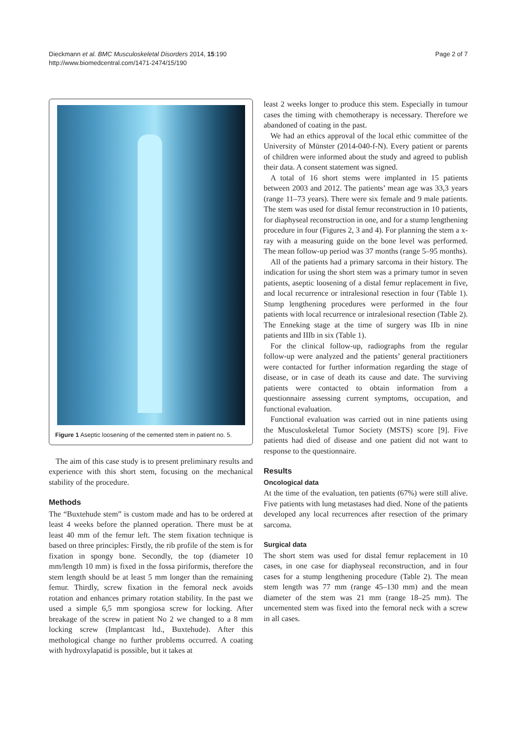Dieckmann et al. BMC Musculoskeletal Disorders 2014, 15:190
http://www.biomedcentral.com/1471-2474/15/190
Page 2 of 7
Figure 1 Aseptic loosening of the cemented stem in patient no. 5.
The aim of this case study is to present preliminary results and experience with this short stem, focusing on the mechanical stability of the procedure.
Methods
The “Buxtehude stem” is custom made and has to be ordered at least 4 weeks before the planned operation. There must be at least 40 mm of the femur left. The stem fixation technique is based on three principles: Firstly, the rib profile of the stem is for fixation in spongy bone. Secondly, the top (diameter 10 mm/length 10 mm) is fixed in the fossa piriformis, therefore the stem length should be at least 5 mm longer than the remaining femur. Thirdly, screw fixation in the femoral neck avoids rotation and enhances primary rotation stability. In the past we used a simple 6,5 mm spongiosa screw for locking. After breakage of the screw in patient No 2 we changed to a 8 mm locking screw (Implantcast ltd., Buxtehude). After this methological change no further problems occurred. A coating with hydroxylapatid is possible, but it takes at
least 2 weeks longer to produce this stem. Especially in tumour cases the timing with chemotherapy is necessary. Therefore we abandoned of coating in the past.
We had an ethics approval of the local ethic committee of the University of Münster (2014-040-f-N). Every patient or parents of children were informed about the study and agreed to publish their data. A consent statement was signed.
A total of 16 short stems were implanted in 15 patients between 2003 and 2012. The patients’ mean age was 33,3 years (range 11–73 years). There were six female and 9 male patients. The stem was used for distal femur reconstruction in 10 patients, for diaphyseal reconstruction in one, and for a stump lengthening procedure in four (Figures 2, 3 and 4). For planning the stem a x-ray with a measuring guide on the bone level was performed. The mean follow-up period was 37 months (range 5–95 months).
All of the patients had a primary sarcoma in their history. The indication for using the short stem was a primary tumor in seven patients, aseptic loosening of a distal femur replacement in five, and local recurrence or intralesional resection in four (Table 1). Stump lengthening procedures were performed in the four patients with local recurrence or intralesional resection (Table 2). The Enneking stage at the time of surgery was IIb in nine patients and IIIb in six (Table 1).
For the clinical follow-up, radiographs from the regular follow-up were analyzed and the patients’ general practitioners were contacted for further information regarding the stage of disease, or in case of death its cause and date. The surviving patients were contacted to obtain information from a questionnaire assessing current symptoms, occupation, and functional evaluation.
Functional evaluation was carried out in nine patients using the Musculoskeletal Tumor Society (MSTS) score [9]. Five patients had died of disease and one patient did not want to response to the questionnaire.
Results
Oncological data
At the time of the evaluation, ten patients (67%) were still alive. Five patients with lung metastases had died. None of the patients developed any local recurrences after resection of the primary sarcoma.
Surgical data
The short stem was used for distal femur replacement in 10 cases, in one case for diaphyseal reconstruction, and in four cases for a stump lengthening procedure (Table 2). The mean stem length was 77 mm (range 45–130 mm) and the mean diameter of the stem was 21 mm (range 18–25 mm). The uncemented stem was fixed into the femoral neck with a screw in all cases.